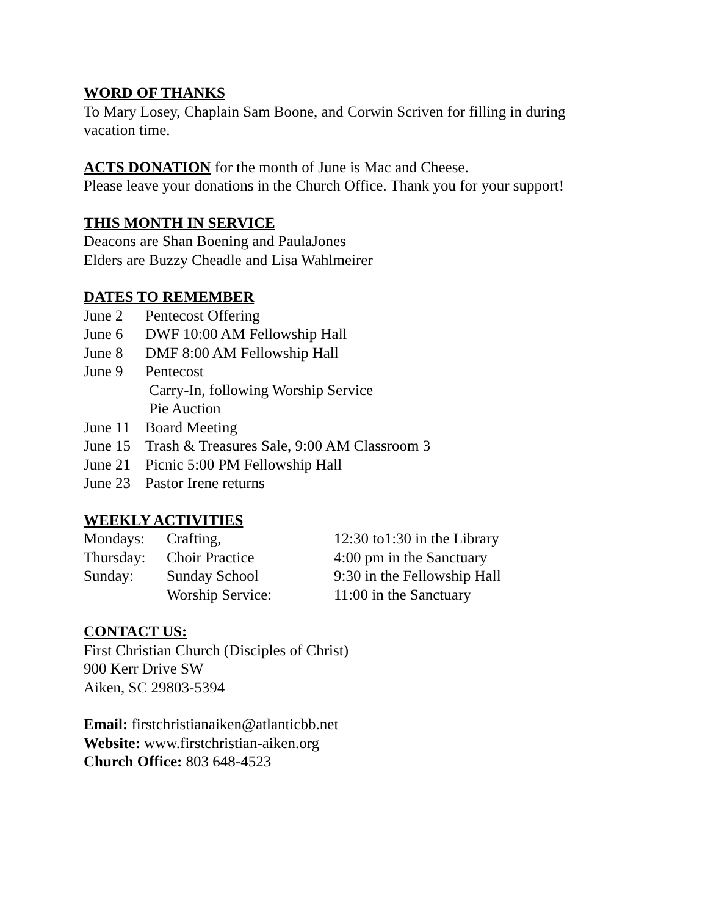WORD OF THANKS
To Mary Losey, Chaplain Sam Boone, and Corwin Scriven for filling in during
vacation time.
ACTS DONATION for the month of June is Mac and Cheese.
Please leave your donations in the Church Office. Thank you for your support!
THIS MONTH IN SERVICE
Deacons are Shan Boening and PaulaJones
Elders are Buzzy Cheadle and Lisa Wahlmeirer
DATES TO REMEMBER
June 2 Pentecost Offering
June 6 DWF 10:00 AM Fellowship Hall
June 8 DMF 8:00 AM Fellowship Hall
June 9 Pentecost
Carry-In, following Worship Service
Pie Auction
June 11 Board Meeting
June 15 Trash & Treasures Sale, 9:00 AM Classroom 3
June 21 Picnic 5:00 PM Fellowship Hall
June 23 Pastor Irene returns
WEEKLY ACTIVITIES
Mondays: Crafting, 12:30 to1:30 in the Library
Thursday: Choir Practice 4:00 pm in the Sanctuary
Sunday: Sunday School 9:30 in the Fellowship Hall
Worship Service: 11:00 in the Sanctuary
CONTACT US:
First Christian Church (Disciples of Christ)
900 Kerr Drive SW
Aiken, SC 29803-5394
Email: firstchristianaiken@atlanticbb.net
Website: www.firstchristian-aiken.org
Church Office: 803 648-4523